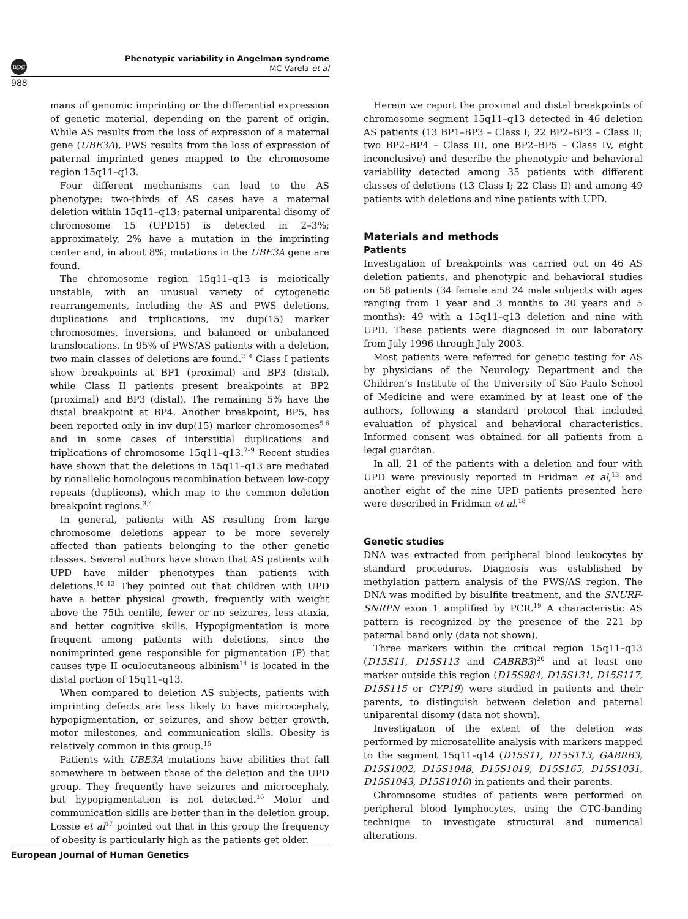npg
Phenotypic variability in Angelman syndrome
MC Varela et al
988
mans of genomic imprinting or the differential expression of genetic material, depending on the parent of origin. While AS results from the loss of expression of a maternal gene (UBE3A), PWS results from the loss of expression of paternal imprinted genes mapped to the chromosome region 15q11–q13.
Four different mechanisms can lead to the AS phenotype: two-thirds of AS cases have a maternal deletion within 15q11–q13; paternal uniparental disomy of chromosome 15 (UPD15) is detected in 2–3%; approximately, 2% have a mutation in the imprinting center and, in about 8%, mutations in the UBE3A gene are found.
The chromosome region 15q11–q13 is meiotically unstable, with an unusual variety of cytogenetic rearrangements, including the AS and PWS deletions, duplications and triplications, inv dup(15) marker chromosomes, inversions, and balanced or unbalanced translocations. In 95% of PWS/AS patients with a deletion, two main classes of deletions are found.<sup>2–4</sup> Class I patients show breakpoints at BP1 (proximal) and BP3 (distal), while Class II patients present breakpoints at BP2 (proximal) and BP3 (distal). The remaining 5% have the distal breakpoint at BP4. Another breakpoint, BP5, has been reported only in inv dup(15) marker chromosomes<sup>5,6</sup> and in some cases of interstitial duplications and triplications of chromosome 15q11–q13.<sup>7–9</sup> Recent studies have shown that the deletions in 15q11–q13 are mediated by nonallelic homologous recombination between low-copy repeats (duplicons), which map to the common deletion breakpoint regions.<sup>3,4</sup>
In general, patients with AS resulting from large chromosome deletions appear to be more severely affected than patients belonging to the other genetic classes. Several authors have shown that AS patients with UPD have milder phenotypes than patients with deletions.<sup>10–13</sup> They pointed out that children with UPD have a better physical growth, frequently with weight above the 75th centile, fewer or no seizures, less ataxia, and better cognitive skills. Hypopigmentation is more frequent among patients with deletions, since the nonimprinted gene responsible for pigmentation (P) that causes type II oculocutaneous albinism<sup>14</sup> is located in the distal portion of 15q11–q13.
When compared to deletion AS subjects, patients with imprinting defects are less likely to have microcephaly, hypopigmentation, or seizures, and show better growth, motor milestones, and communication skills. Obesity is relatively common in this group.<sup>15</sup>
Patients with UBE3A mutations have abilities that fall somewhere in between those of the deletion and the UPD group. They frequently have seizures and microcephaly, but hypopigmentation is not detected.<sup>16</sup> Motor and communication skills are better than in the deletion group. Lossie et al<sup>17</sup> pointed out that in this group the frequency of obesity is particularly high as the patients get older.
Herein we report the proximal and distal breakpoints of chromosome segment 15q11–q13 detected in 46 deletion AS patients (13 BP1–BP3 – Class I; 22 BP2–BP3 – Class II; two BP2–BP4 – Class III, one BP2–BP5 – Class IV, eight inconclusive) and describe the phenotypic and behavioral variability detected among 35 patients with different classes of deletions (13 Class I; 22 Class II) and among 49 patients with deletions and nine patients with UPD.
Materials and methods
Patients
Investigation of breakpoints was carried out on 46 AS deletion patients, and phenotypic and behavioral studies on 58 patients (34 female and 24 male subjects with ages ranging from 1 year and 3 months to 30 years and 5 months): 49 with a 15q11–q13 deletion and nine with UPD. These patients were diagnosed in our laboratory from July 1996 through July 2003.
Most patients were referred for genetic testing for AS by physicians of the Neurology Department and the Children’s Institute of the University of São Paulo School of Medicine and were examined by at least one of the authors, following a standard protocol that included evaluation of physical and behavioral characteristics. Informed consent was obtained for all patients from a legal guardian.
In all, 21 of the patients with a deletion and four with UPD were previously reported in Fridman et al,<sup>13</sup> and another eight of the nine UPD patients presented here were described in Fridman et al.<sup>18</sup>
Genetic studies
DNA was extracted from peripheral blood leukocytes by standard procedures. Diagnosis was established by methylation pattern analysis of the PWS/AS region. The DNA was modified by bisulfite treatment, and the SNURF-SNRPN exon 1 amplified by PCR.<sup>19</sup> A characteristic AS pattern is recognized by the presence of the 221 bp paternal band only (data not shown).
Three markers within the critical region 15q11–q13 (D15S11, D15S113 and GABRB3)<sup>20</sup> and at least one marker outside this region (D15S984, D15S131, D15S117, D15S115 or CYP19) were studied in patients and their parents, to distinguish between deletion and paternal uniparental disomy (data not shown).
Investigation of the extent of the deletion was performed by microsatellite analysis with markers mapped to the segment 15q11–q14 (D15S11, D15S113, GABRB3, D15S1002, D15S1048, D15S1019, D15S165, D15S1031, D15S1043, D15S1010) in patients and their parents.
Chromosome studies of patients were performed on peripheral blood lymphocytes, using the GTG-banding technique to investigate structural and numerical alterations.
European Journal of Human Genetics